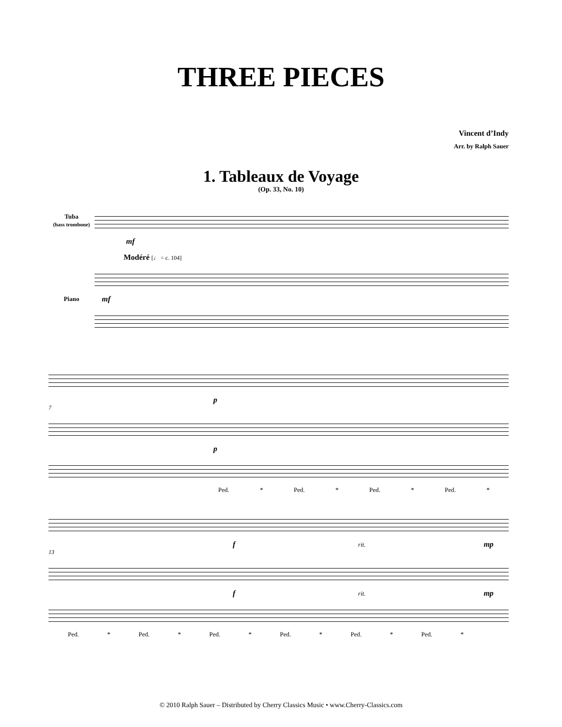THREE PIECES
Vincent d’Indy
Arr. by Ralph Sauer
1. Tableaux de Voyage
(Op. 33, No. 10)
Tuba
(bass trombone)
mf
Modéré [♩ = c. 104]
Piano
mf
p
7
p
Ped. * Ped. * Ped. * Ped. *
f rit. mp
13
f rit. mp
Ped. * Ped. * Ped. * Ped. * Ped. * Ped. *
© 2010 Ralph Sauer – Distributed by Cherry Classics Music • www.Cherry-Classics.com